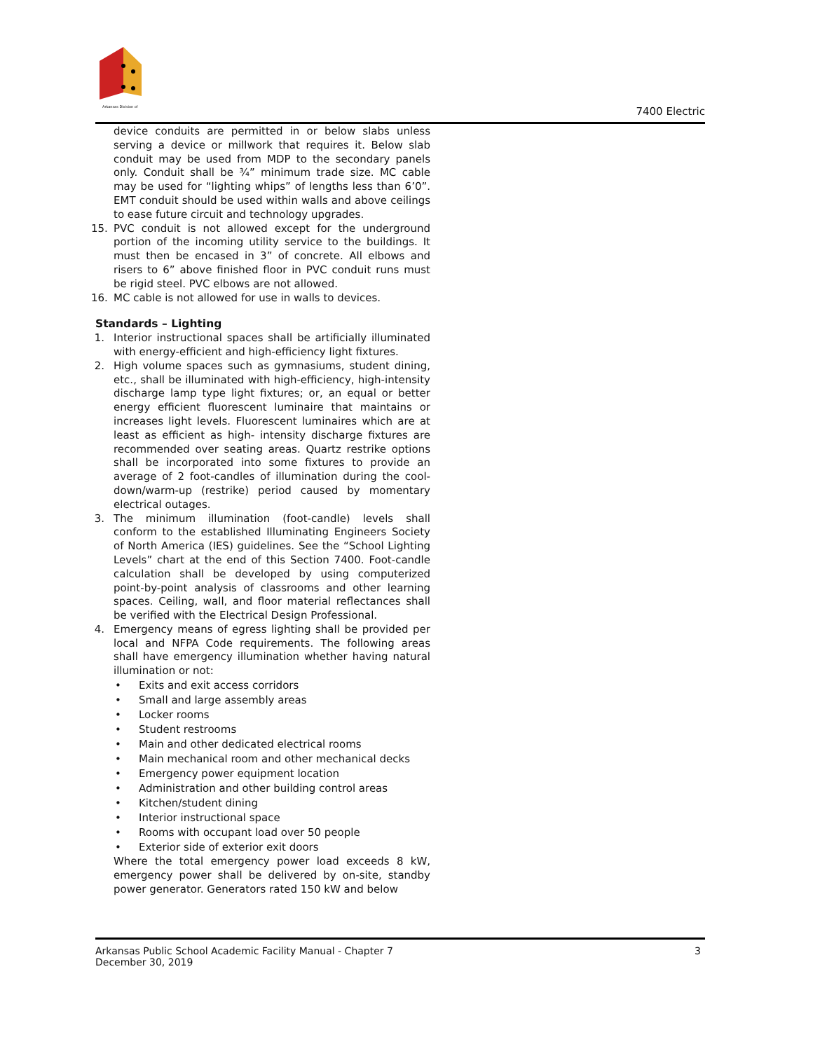Arkansas Division of
7400 Electric
device conduits are permitted in or below slabs unless serving a device or millwork that requires it. Below slab conduit may be used from MDP to the secondary panels only. Conduit shall be ¾” minimum trade size. MC cable may be used for “lighting whips” of lengths less than 6’0”. EMT conduit should be used within walls and above ceilings to ease future circuit and technology upgrades.
15. PVC conduit is not allowed except for the underground portion of the incoming utility service to the buildings. It must then be encased in 3” of concrete. All elbows and risers to 6” above finished floor in PVC conduit runs must be rigid steel. PVC elbows are not allowed.
16. MC cable is not allowed for use in walls to devices.
Standards – Lighting
1. Interior instructional spaces shall be artificially illuminated with energy-efficient and high-efficiency light fixtures.
2. High volume spaces such as gymnasiums, student dining, etc., shall be illuminated with high-efficiency, high-intensity discharge lamp type light fixtures; or, an equal or better energy efficient fluorescent luminaire that maintains or increases light levels. Fluorescent luminaires which are at least as efficient as high- intensity discharge fixtures are recommended over seating areas. Quartz restrike options shall be incorporated into some fixtures to provide an average of 2 foot-candles of illumination during the cool- down/warm-up (restrike) period caused by momentary electrical outages.
3. The minimum illumination (foot-candle) levels shall conform to the established Illuminating Engineers Society of North America (IES) guidelines. See the “School Lighting Levels” chart at the end of this Section 7400. Foot-candle calculation shall be developed by using computerized point-by-point analysis of classrooms and other learning spaces. Ceiling, wall, and floor material reflectances shall be verified with the Electrical Design Professional.
4. Emergency means of egress lighting shall be provided per local and NFPA Code requirements. The following areas shall have emergency illumination whether having natural illumination or not:
• Exits and exit access corridors
• Small and large assembly areas
• Locker rooms
• Student restrooms
• Main and other dedicated electrical rooms
• Main mechanical room and other mechanical decks
• Emergency power equipment location
• Administration and other building control areas
• Kitchen/student dining
• Interior instructional space
• Rooms with occupant load over 50 people
• Exterior side of exterior exit doors
Where the total emergency power load exceeds 8 kW, emergency power shall be delivered by on-site, standby power generator. Generators rated 150 kW and below
Arkansas Public School Academic Facility Manual - Chapter 7
December 30, 2019
3